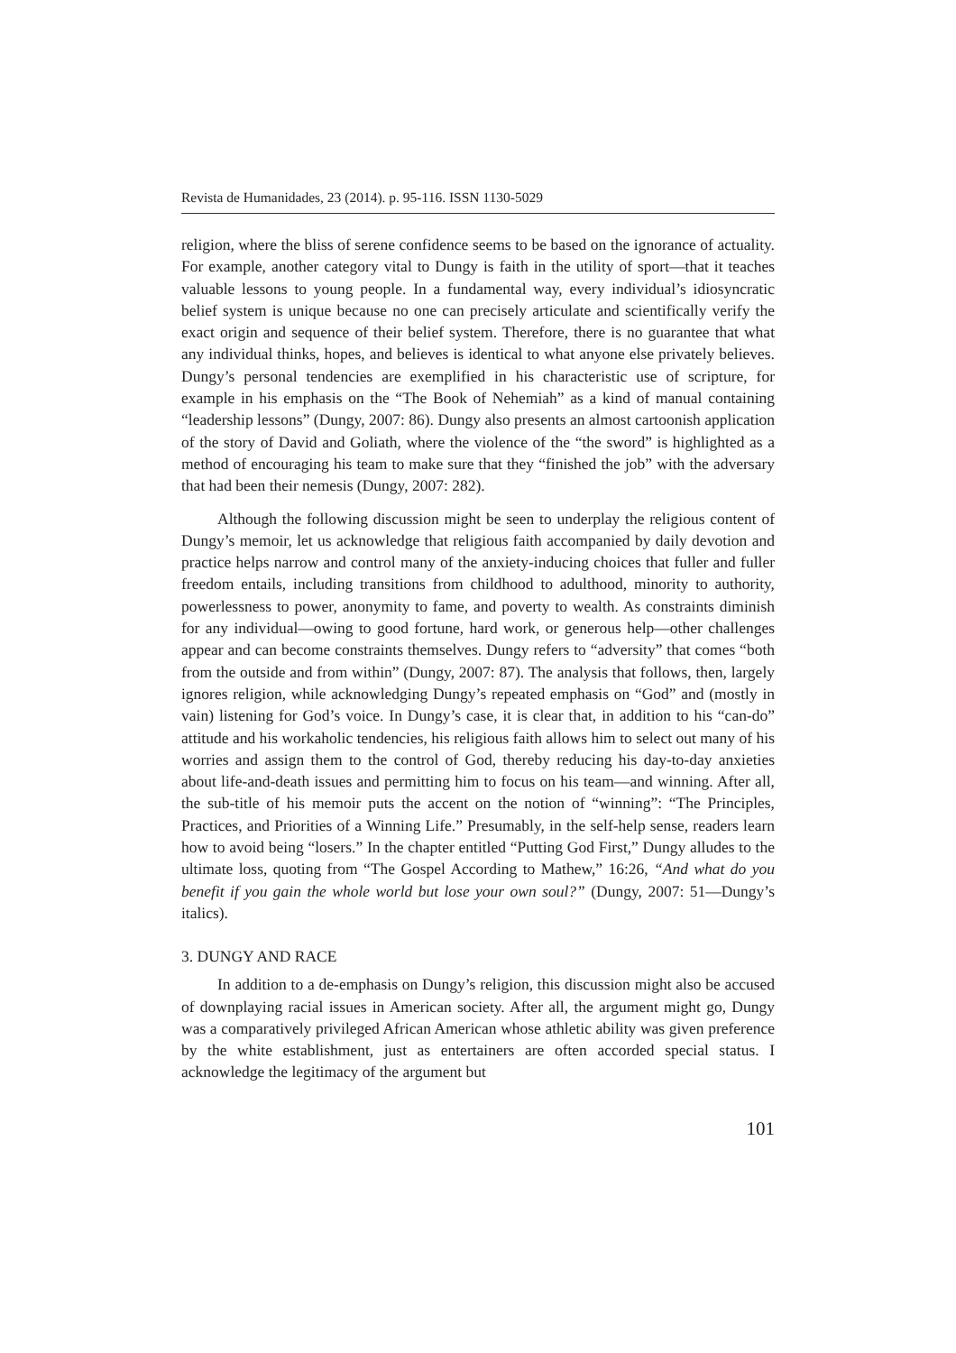Revista de Humanidades, 23 (2014). p. 95-116. ISSN 1130-5029
religion, where the bliss of serene confidence seems to be based on the ignorance of actuality. For example, another category vital to Dungy is faith in the utility of sport—that it teaches valuable lessons to young people. In a fundamental way, every individual’s idiosyncratic belief system is unique because no one can precisely articulate and scientifically verify the exact origin and sequence of their belief system. Therefore, there is no guarantee that what any individual thinks, hopes, and believes is identical to what anyone else privately believes. Dungy’s personal tendencies are exemplified in his characteristic use of scripture, for example in his emphasis on the “The Book of Nehemiah” as a kind of manual containing “leadership lessons” (Dungy, 2007: 86). Dungy also presents an almost cartoonish application of the story of David and Goliath, where the violence of the “the sword” is highlighted as a method of encouraging his team to make sure that they “finished the job” with the adversary that had been their nemesis (Dungy, 2007: 282).
Although the following discussion might be seen to underplay the religious content of Dungy’s memoir, let us acknowledge that religious faith accompanied by daily devotion and practice helps narrow and control many of the anxiety-inducing choices that fuller and fuller freedom entails, including transitions from childhood to adulthood, minority to authority, powerlessness to power, anonymity to fame, and poverty to wealth. As constraints diminish for any individual—owing to good fortune, hard work, or generous help—other challenges appear and can become constraints themselves. Dungy refers to “adversity” that comes “both from the outside and from within” (Dungy, 2007: 87). The analysis that follows, then, largely ignores religion, while acknowledging Dungy’s repeated emphasis on “God” and (mostly in vain) listening for God’s voice. In Dungy’s case, it is clear that, in addition to his “can-do” attitude and his workaholic tendencies, his religious faith allows him to select out many of his worries and assign them to the control of God, thereby reducing his day-to-day anxieties about life-and-death issues and permitting him to focus on his team—and winning. After all, the sub-title of his memoir puts the accent on the notion of “winning”: “The Principles, Practices, and Priorities of a Winning Life.” Presumably, in the self-help sense, readers learn how to avoid being “losers.” In the chapter entitled “Putting God First,” Dungy alludes to the ultimate loss, quoting from “The Gospel According to Mathew,” 16:26, “And what do you benefit if you gain the whole world but lose your own soul?” (Dungy, 2007: 51—Dungy’s italics).
3. DUNGY AND RACE
In addition to a de-emphasis on Dungy’s religion, this discussion might also be accused of downplaying racial issues in American society. After all, the argument might go, Dungy was a comparatively privileged African American whose athletic ability was given preference by the white establishment, just as entertainers are often accorded special status. I acknowledge the legitimacy of the argument but
101